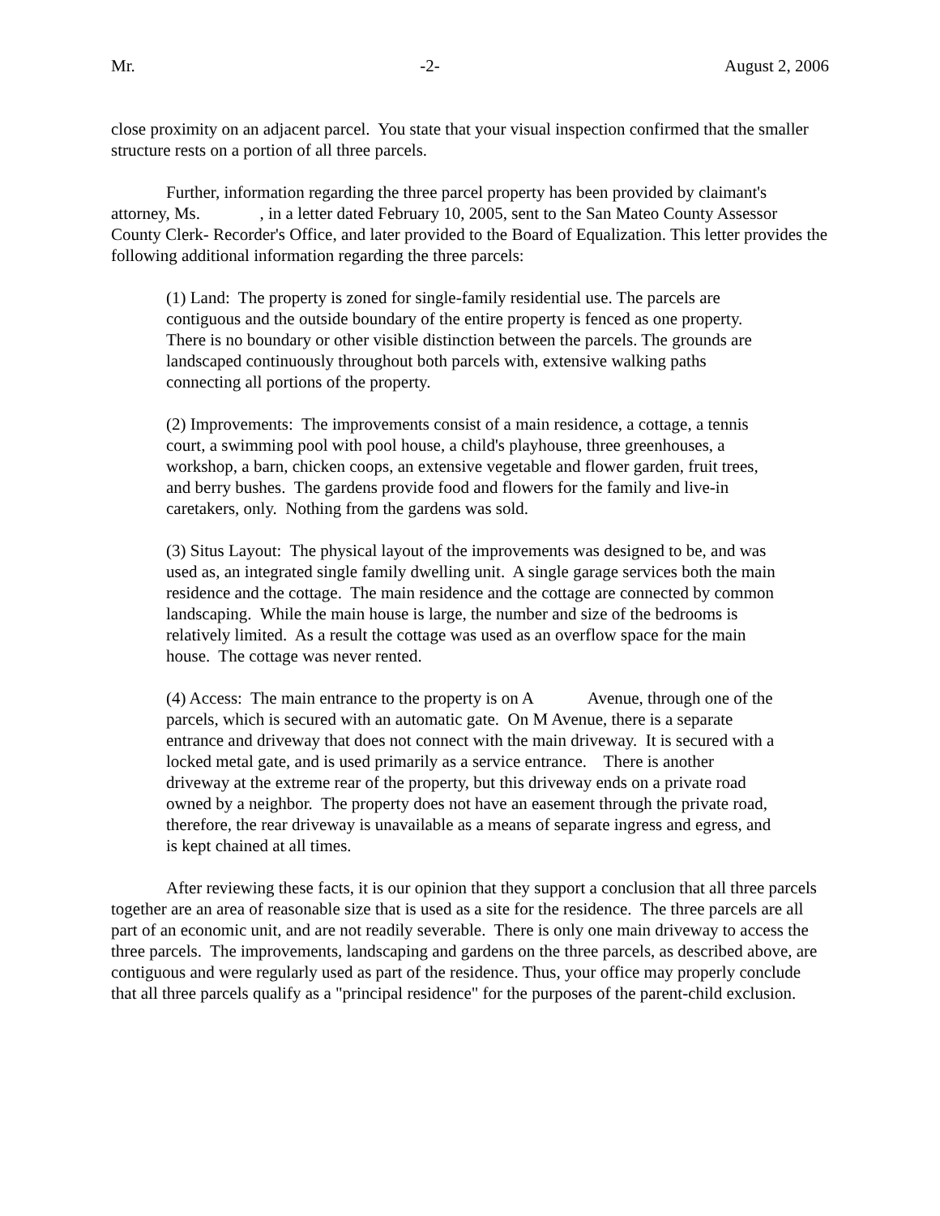Mr. -2- August 2, 2006
close proximity on an adjacent parcel. You state that your visual inspection confirmed that the smaller structure rests on a portion of all three parcels.
Further, information regarding the three parcel property has been provided by claimant's attorney, Ms. , in a letter dated February 10, 2005, sent to the San Mateo County Assessor County Clerk- Recorder's Office, and later provided to the Board of Equalization. This letter provides the following additional information regarding the three parcels:
(1) Land: The property is zoned for single-family residential use. The parcels are contiguous and the outside boundary of the entire property is fenced as one property. There is no boundary or other visible distinction between the parcels. The grounds are landscaped continuously throughout both parcels with, extensive walking paths connecting all portions of the property.
(2) Improvements: The improvements consist of a main residence, a cottage, a tennis court, a swimming pool with pool house, a child's playhouse, three greenhouses, a workshop, a barn, chicken coops, an extensive vegetable and flower garden, fruit trees, and berry bushes. The gardens provide food and flowers for the family and live-in caretakers, only. Nothing from the gardens was sold.
(3) Situs Layout: The physical layout of the improvements was designed to be, and was used as, an integrated single family dwelling unit. A single garage services both the main residence and the cottage. The main residence and the cottage are connected by common landscaping. While the main house is large, the number and size of the bedrooms is relatively limited. As a result the cottage was used as an overflow space for the main house. The cottage was never rented.
(4) Access: The main entrance to the property is on A Avenue, through one of the parcels, which is secured with an automatic gate. On M Avenue, there is a separate entrance and driveway that does not connect with the main driveway. It is secured with a locked metal gate, and is used primarily as a service entrance. There is another driveway at the extreme rear of the property, but this driveway ends on a private road owned by a neighbor. The property does not have an easement through the private road, therefore, the rear driveway is unavailable as a means of separate ingress and egress, and is kept chained at all times.
After reviewing these facts, it is our opinion that they support a conclusion that all three parcels together are an area of reasonable size that is used as a site for the residence. The three parcels are all part of an economic unit, and are not readily severable. There is only one main driveway to access the three parcels. The improvements, landscaping and gardens on the three parcels, as described above, are contiguous and were regularly used as part of the residence. Thus, your office may properly conclude that all three parcels qualify as a "principal residence" for the purposes of the parent-child exclusion.